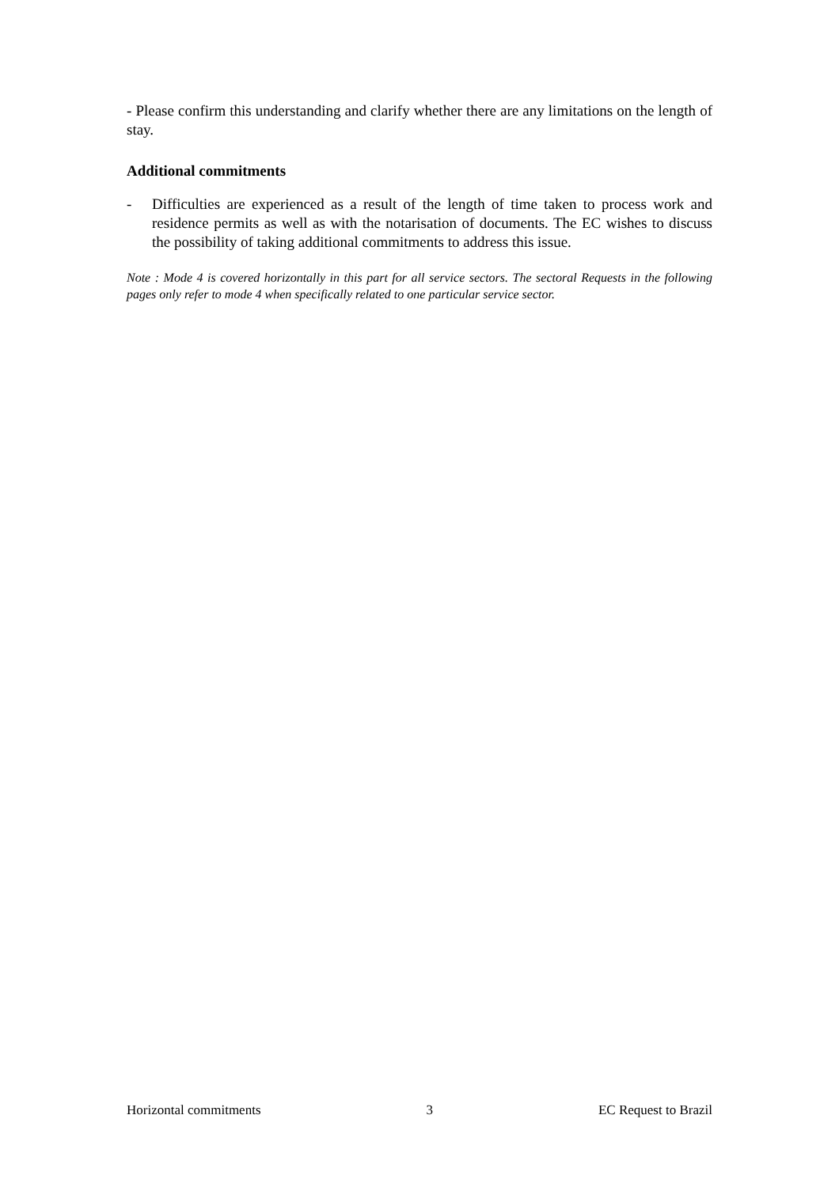- Please confirm this understanding and clarify whether there are any limitations on the length of stay.
Additional commitments
- Difficulties are experienced as a result of the length of time taken to process work and residence permits as well as with the notarisation of documents. The EC wishes to discuss the possibility of taking additional commitments to address this issue.
Note : Mode 4 is covered horizontally in this part for all service sectors. The sectoral Requests in the following pages only refer to mode 4 when specifically related to one particular service sector.
Horizontal commitments 3 EC Request to Brazil